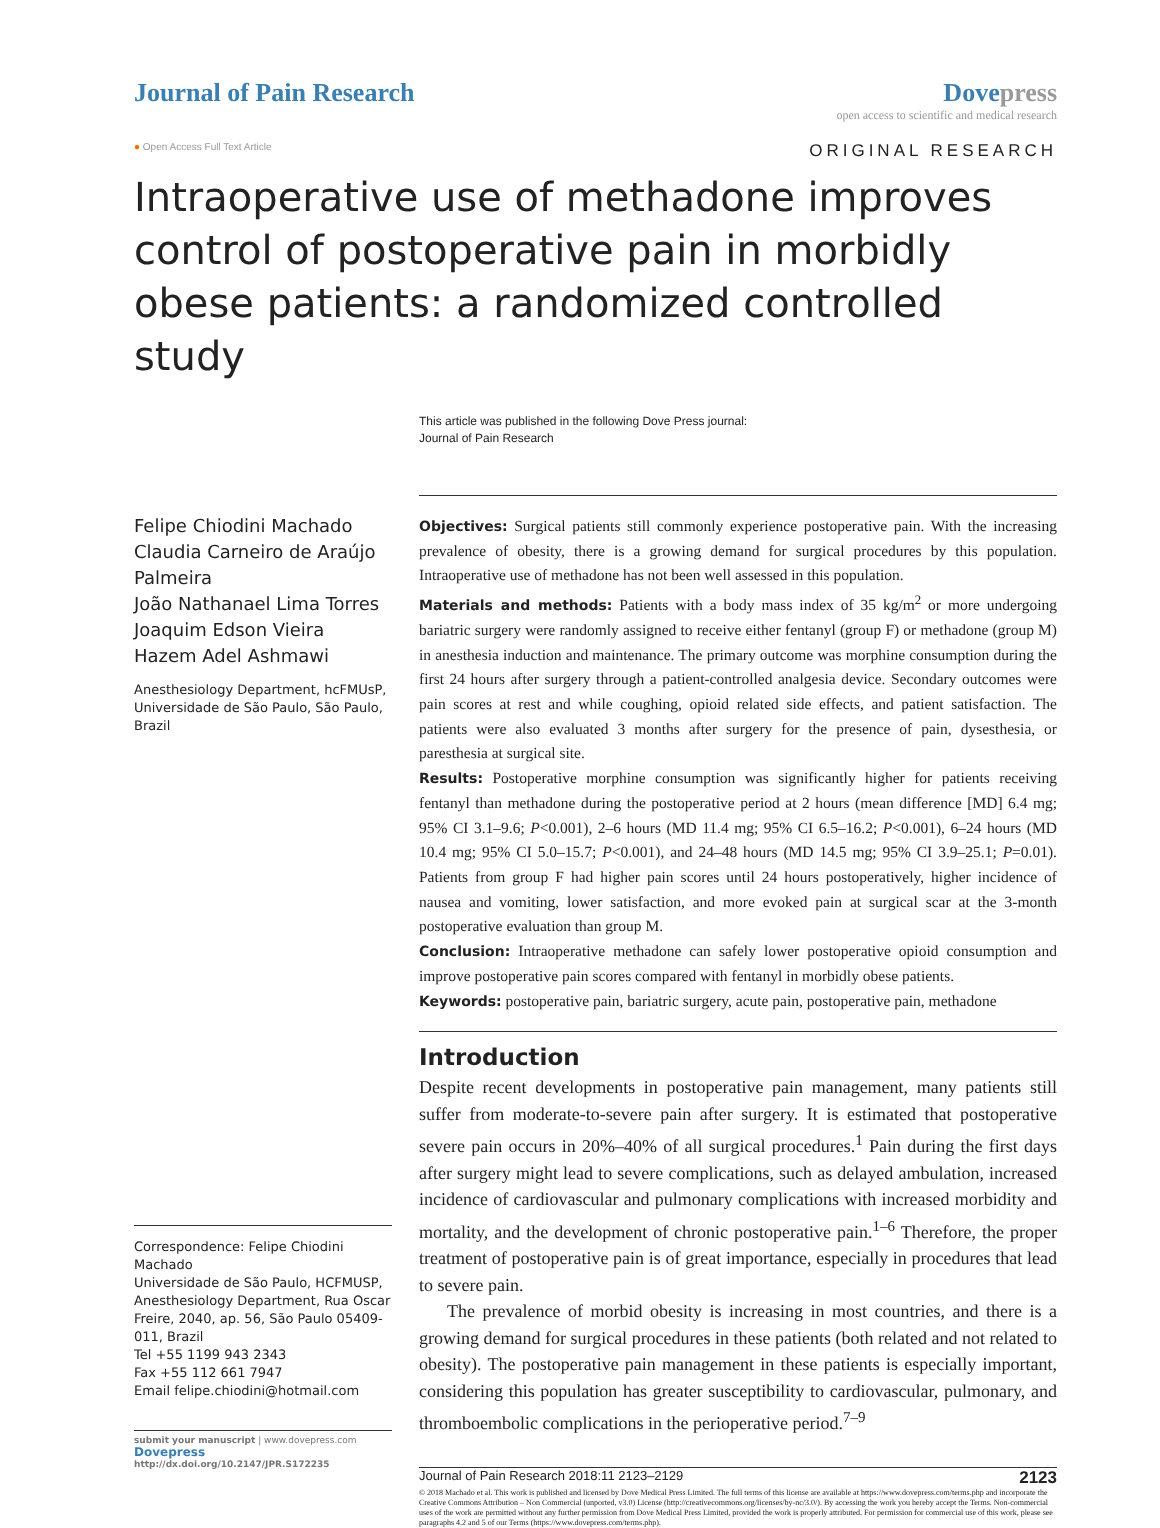Journal of Pain Research Dovepress
open access to scientific and medical research
● Open Access Full Text Article
ORIGINAL RESEARCH
Intraoperative use of methadone improves control of postoperative pain in morbidly obese patients: a randomized controlled study
This article was published in the following Dove Press journal:
Journal of Pain Research
Felipe Chiodini Machado
Claudia Carneiro de Araújo Palmeira
João Nathanael Lima Torres
Joaquim Edson Vieira
Hazem Adel Ashmawi
Anesthesiology Department, hcFMUsP, Universidade de São Paulo, São Paulo, Brazil
Correspondence: Felipe Chiodini Machado
Universidade de São Paulo, HCFMUSP, Anesthesiology Department, Rua Oscar Freire, 2040, ap. 56, São Paulo 05409-011, Brazil
Tel +55 1199 943 2343
Fax +55 112 661 7947
Email felipe.chiodini@hotmail.com
submit your manuscript | www.dovepress.com
Dovepress
http://dx.doi.org/10.2147/JPR.S172235
Objectives: Surgical patients still commonly experience postoperative pain. With the increasing prevalence of obesity, there is a growing demand for surgical procedures by this population. Intraoperative use of methadone has not been well assessed in this population.
Materials and methods: Patients with a body mass index of 35 kg/m<sup>2</sup> or more undergoing bariatric surgery were randomly assigned to receive either fentanyl (group F) or methadone (group M) in anesthesia induction and maintenance. The primary outcome was morphine consumption during the first 24 hours after surgery through a patient-controlled analgesia device. Secondary outcomes were pain scores at rest and while coughing, opioid related side effects, and patient satisfaction. The patients were also evaluated 3 months after surgery for the presence of pain, dysesthesia, or paresthesia at surgical site.
Results: Postoperative morphine consumption was significantly higher for patients receiving fentanyl than methadone during the postoperative period at 2 hours (mean difference [MD] 6.4 mg; 95% CI 3.1–9.6; P<0.001), 2–6 hours (MD 11.4 mg; 95% CI 6.5–16.2; P<0.001), 6–24 hours (MD 10.4 mg; 95% CI 5.0–15.7; P<0.001), and 24–48 hours (MD 14.5 mg; 95% CI 3.9–25.1; P=0.01). Patients from group F had higher pain scores until 24 hours postoperatively, higher incidence of nausea and vomiting, lower satisfaction, and more evoked pain at surgical scar at the 3-month postoperative evaluation than group M.
Conclusion: Intraoperative methadone can safely lower postoperative opioid consumption and improve postoperative pain scores compared with fentanyl in morbidly obese patients.
Keywords: postoperative pain, bariatric surgery, acute pain, postoperative pain, methadone
Introduction
Despite recent developments in postoperative pain management, many patients still suffer from moderate-to-severe pain after surgery. It is estimated that postoperative severe pain occurs in 20%–40% of all surgical procedures.<sup>1</sup> Pain during the first days after surgery might lead to severe complications, such as delayed ambulation, increased incidence of cardiovascular and pulmonary complications with increased morbidity and mortality, and the development of chronic postoperative pain.<sup>1–6</sup> Therefore, the proper treatment of postoperative pain is of great importance, especially in procedures that lead to severe pain.
The prevalence of morbid obesity is increasing in most countries, and there is a growing demand for surgical procedures in these patients (both related and not related to obesity). The postoperative pain management in these patients is especially important, considering this population has greater susceptibility to cardiovascular, pulmonary, and thromboembolic complications in the perioperative period.<sup>7–9</sup>
Journal of Pain Research 2018:11 2123–2129 2123
© 2018 Machado et al. This work is published and licensed by Dove Medical Press Limited. The full terms of this license are available at https://www.dovepress.com/terms.php and incorporate the Creative Commons Attribution – Non Commercial (unported, v3.0) License (http://creativecommons.org/licenses/by-nc/3.0/). By accessing the work you hereby accept the Terms. Non-commercial uses of the work are permitted without any further permission from Dove Medical Press Limited, provided the work is properly attributed. For permission for commercial use of this work, please see paragraphs 4.2 and 5 of our Terms (https://www.dovepress.com/terms.php).